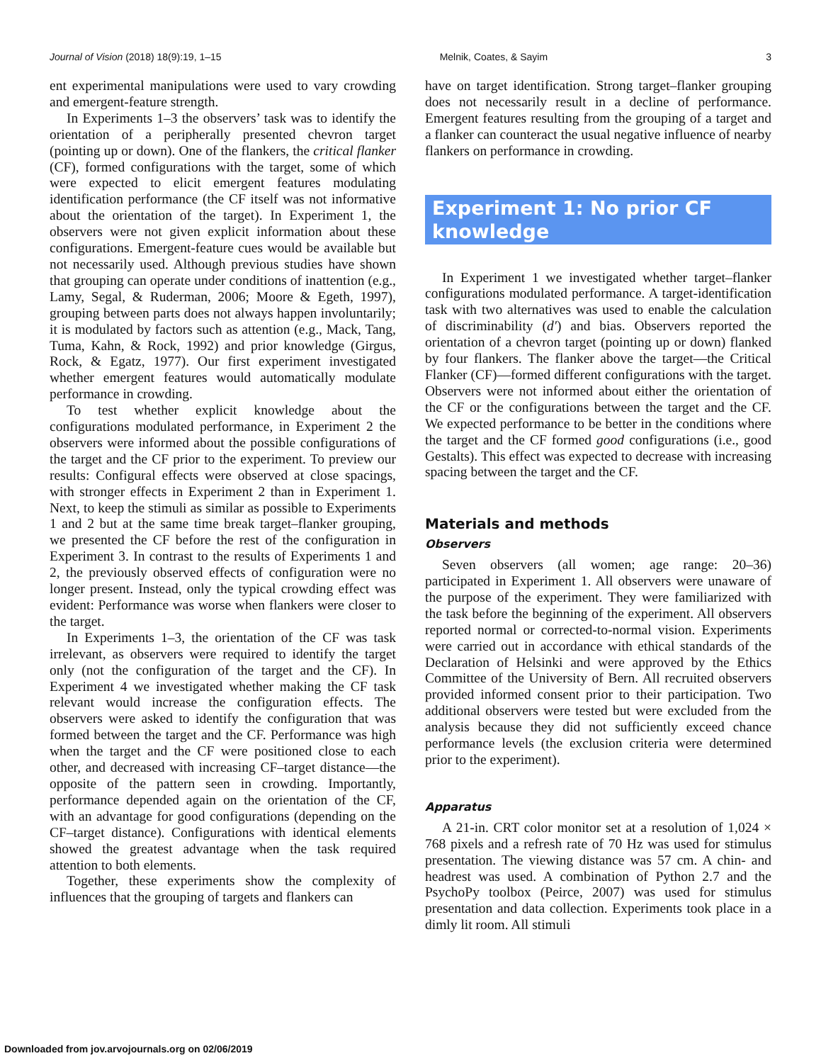Journal of Vision (2018) 18(9):19, 1–15 Melnik, Coates, & Sayim 3
ent experimental manipulations were used to vary crowding and emergent-feature strength.
In Experiments 1–3 the observers’ task was to identify the orientation of a peripherally presented chevron target (pointing up or down). One of the flankers, the critical flanker (CF), formed configurations with the target, some of which were expected to elicit emergent features modulating identification performance (the CF itself was not informative about the orientation of the target). In Experiment 1, the observers were not given explicit information about these configurations. Emergent-feature cues would be available but not necessarily used. Although previous studies have shown that grouping can operate under conditions of inattention (e.g., Lamy, Segal, & Ruderman, 2006; Moore & Egeth, 1997), grouping between parts does not always happen involuntarily; it is modulated by factors such as attention (e.g., Mack, Tang, Tuma, Kahn, & Rock, 1992) and prior knowledge (Girgus, Rock, & Egatz, 1977). Our first experiment investigated whether emergent features would automatically modulate performance in crowding.
To test whether explicit knowledge about the configurations modulated performance, in Experiment 2 the observers were informed about the possible configurations of the target and the CF prior to the experiment. To preview our results: Configural effects were observed at close spacings, with stronger effects in Experiment 2 than in Experiment 1. Next, to keep the stimuli as similar as possible to Experiments 1 and 2 but at the same time break target–flanker grouping, we presented the CF before the rest of the configuration in Experiment 3. In contrast to the results of Experiments 1 and 2, the previously observed effects of configuration were no longer present. Instead, only the typical crowding effect was evident: Performance was worse when flankers were closer to the target.
In Experiments 1–3, the orientation of the CF was task irrelevant, as observers were required to identify the target only (not the configuration of the target and the CF). In Experiment 4 we investigated whether making the CF task relevant would increase the configuration effects. The observers were asked to identify the configuration that was formed between the target and the CF. Performance was high when the target and the CF were positioned close to each other, and decreased with increasing CF–target distance—the opposite of the pattern seen in crowding. Importantly, performance depended again on the orientation of the CF, with an advantage for good configurations (depending on the CF–target distance). Configurations with identical elements showed the greatest advantage when the task required attention to both elements.
Together, these experiments show the complexity of influences that the grouping of targets and flankers can
have on target identification. Strong target–flanker grouping does not necessarily result in a decline of performance. Emergent features resulting from the grouping of a target and a flanker can counteract the usual negative influence of nearby flankers on performance in crowding.
Experiment 1: No prior CF knowledge
In Experiment 1 we investigated whether target–flanker configurations modulated performance. A target-identification task with two alternatives was used to enable the calculation of discriminability (d′) and bias. Observers reported the orientation of a chevron target (pointing up or down) flanked by four flankers. The flanker above the target—the Critical Flanker (CF)—formed different configurations with the target. Observers were not informed about either the orientation of the CF or the configurations between the target and the CF. We expected performance to be better in the conditions where the target and the CF formed good configurations (i.e., good Gestalts). This effect was expected to decrease with increasing spacing between the target and the CF.
Materials and methods
Observers
Seven observers (all women; age range: 20–36) participated in Experiment 1. All observers were unaware of the purpose of the experiment. They were familiarized with the task before the beginning of the experiment. All observers reported normal or corrected-to-normal vision. Experiments were carried out in accordance with ethical standards of the Declaration of Helsinki and were approved by the Ethics Committee of the University of Bern. All recruited observers provided informed consent prior to their participation. Two additional observers were tested but were excluded from the analysis because they did not sufficiently exceed chance performance levels (the exclusion criteria were determined prior to the experiment).
Apparatus
A 21-in. CRT color monitor set at a resolution of 1,024 × 768 pixels and a refresh rate of 70 Hz was used for stimulus presentation. The viewing distance was 57 cm. A chin- and headrest was used. A combination of Python 2.7 and the PsychoPy toolbox (Peirce, 2007) was used for stimulus presentation and data collection. Experiments took place in a dimly lit room. All stimuli
Downloaded from jov.arvojournals.org on 02/06/2019